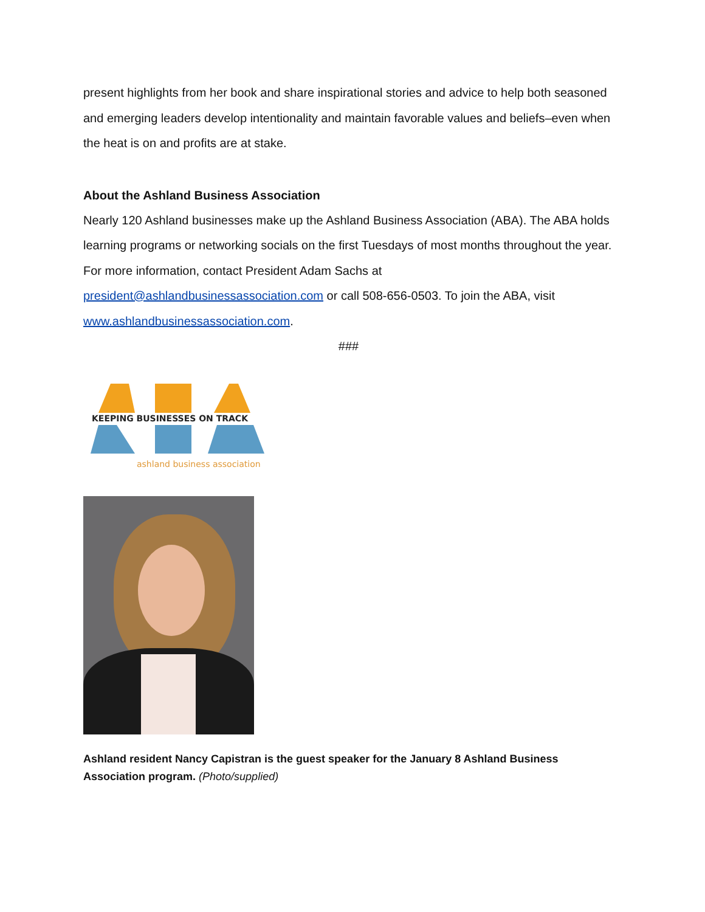present highlights from her book and share inspirational stories and advice to help both seasoned and emerging leaders develop intentionality and maintain favorable values and beliefs–even when the heat is on and profits are at stake.
About the Ashland Business Association
Nearly 120 Ashland businesses make up the Ashland Business Association (ABA). The ABA holds learning programs or networking socials on the first Tuesdays of most months throughout the year. For more information, contact President Adam Sachs at president@ashlandbusinessassociation.com or call 508-656-0503. To join the ABA, visit www.ashlandbusinessassociation.com.
###
KEEPING BUSINESSES ON TRACK
ashland business association
Ashland resident Nancy Capistran is the guest speaker for the January 8 Ashland Business Association program. (Photo/supplied)